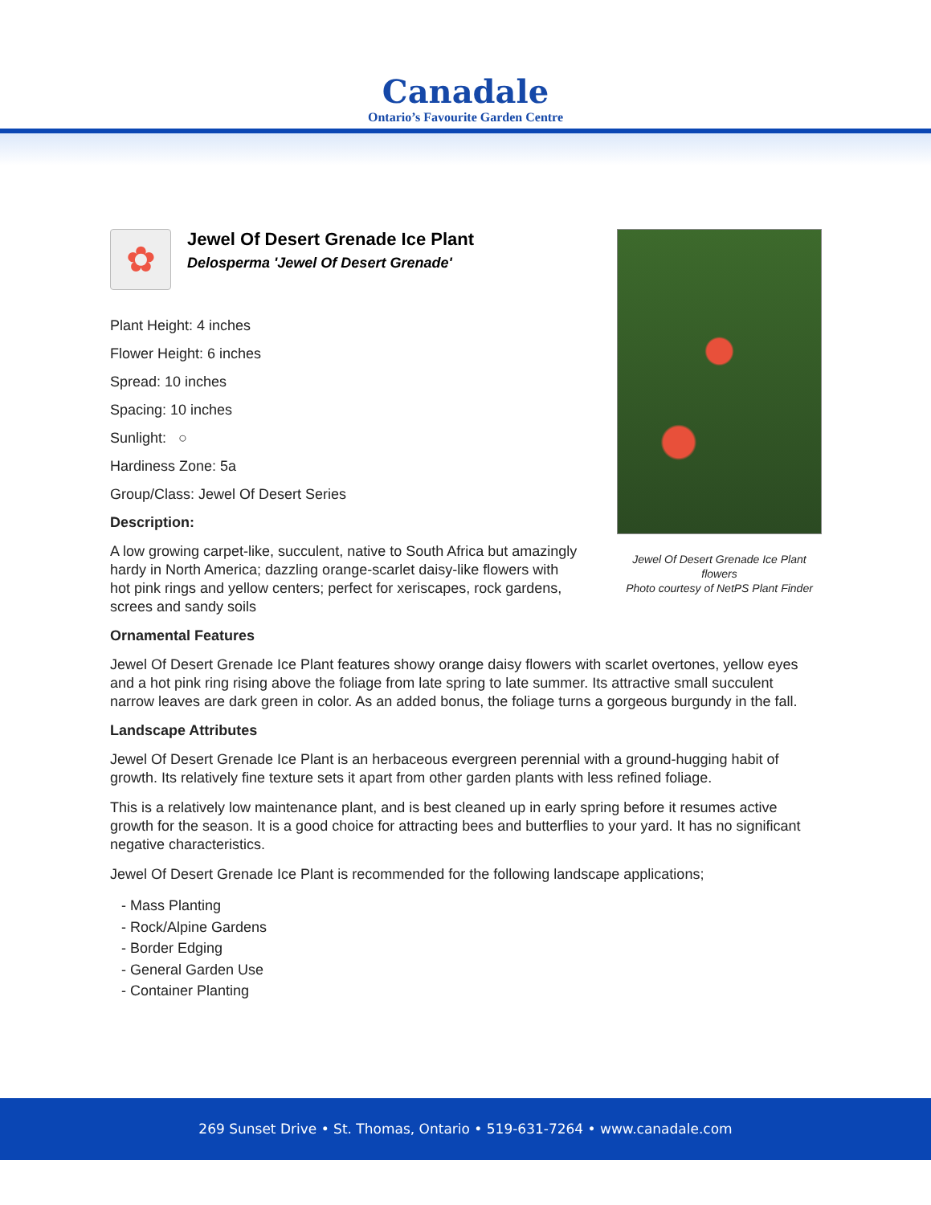Canadale
Ontario’s Favourite Garden Centre
✿
Jewel Of Desert Grenade Ice Plant
Delosperma 'Jewel Of Desert Grenade'
Plant Height: 4 inches
Flower Height: 6 inches
Spread: 10 inches
Spacing: 10 inches
Sunlight: ○
Hardiness Zone: 5a
Group/Class: Jewel Of Desert Series
Description:
A low growing carpet-like, succulent, native to South Africa but amazingly hardy in North America; dazzling orange-scarlet daisy-like flowers with hot pink rings and yellow centers; perfect for xeriscapes, rock gardens, screes and sandy soils
Ornamental Features
Jewel Of Desert Grenade Ice Plant features showy orange daisy flowers with scarlet overtones, yellow eyes and a hot pink ring rising above the foliage from late spring to late summer. Its attractive small succulent narrow leaves are dark green in color. As an added bonus, the foliage turns a gorgeous burgundy in the fall.
Landscape Attributes
Jewel Of Desert Grenade Ice Plant is an herbaceous evergreen perennial with a ground-hugging habit of growth. Its relatively fine texture sets it apart from other garden plants with less refined foliage.
This is a relatively low maintenance plant, and is best cleaned up in early spring before it resumes active growth for the season. It is a good choice for attracting bees and butterflies to your yard. It has no significant negative characteristics.
Jewel Of Desert Grenade Ice Plant is recommended for the following landscape applications;
- Mass Planting
- Rock/Alpine Gardens
- Border Edging
- General Garden Use
- Container Planting
Jewel Of Desert Grenade Ice Plant flowers
Photo courtesy of NetPS Plant Finder
269 Sunset Drive • St. Thomas, Ontario • 519-631-7264 • www.canadale.com